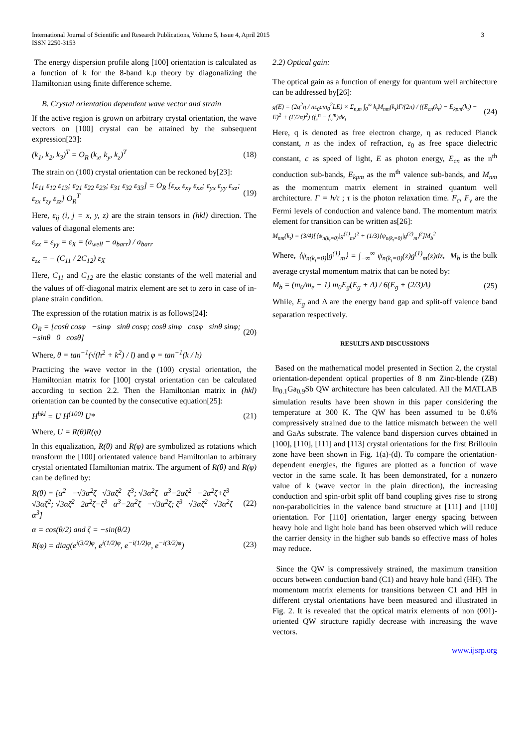International Journal of Scientific and Research Publications, Volume 5, Issue 4, April 2015
ISSN 2250-3153
3
The energy dispersion profile along [100] orientation is calculated as a function of k for the 8-band k.p theory by diagonalizing the Hamiltonian using finite difference scheme.
B. Crystal orientation dependent wave vector and strain
If the active region is grown on arbitrary crystal orientation, the wave vectors on [100] crystal can be attained by the subsequent expression[23]:
(k<sub>1</sub>, k<sub>2</sub>, k<sub>3</sub>)<sup>T</sup> = O<sub>R</sub> (k<sub>x</sub>, k<sub>y</sub>, k<sub>z</sub>)<sup>T</sup> (18)
The strain on (100) crystal orientation can be reckoned by[23]:
[ε<sub>11</sub> ε<sub>12</sub> ε<sub>13</sub>; ε<sub>21</sub> ε<sub>22</sub> ε<sub>23</sub>; ε<sub>31</sub> ε<sub>32</sub> ε<sub>33</sub>] = O<sub>R</sub> [ε<sub>xx</sub> ε<sub>xy</sub> ε<sub>xz</sub>; ε<sub>yx</sub> ε<sub>yy</sub> ε<sub>xz</sub>; ε<sub>zx</sub> ε<sub>zy</sub> ε<sub>zz</sub>] O<sub>R</sub><sup>T</sup> (19)
Here, ε<sub>ij</sub> (i, j = x, y, z) are the strain tensors in (hkl) direction. The values of diagonal elements are:
ε<sub>xx</sub> = ε<sub>yy</sub> = ε<sub>X</sub> = (a<sub>well</sub> − a<sub>barr</sub>) / a<sub>barr</sub>
ε<sub>zz</sub> = − (C<sub>11</sub> / 2C<sub>12</sub>) ε<sub>X</sub>
Here, C<sub>11</sub> and C<sub>12</sub> are the elastic constants of the well material and the values of off-diagonal matrix element are set to zero in case of in-plane strain condition.
The expression of the rotation matrix is as follows[24]:
O<sub>R</sub> = [cosθ cosφ −sinφ sinθ cosφ; cosθ sinφ cosφ sinθ sinφ; −sinθ 0 cosθ] (20)
Where, θ = tan<sup>−1</sup>(√(h<sup>2</sup> + k<sup>2</sup>) / l) and φ = tan<sup>−1</sup>(k / h)
Practicing the wave vector in the (100) crystal orientation, the Hamiltonian matrix for [100] crystal orientation can be calculated according to section 2.2. Then the Hamiltonian matrix in (hkl) orientation can be counted by the consecutive equation[25]:
H<sup>hkl</sup> = U H<sup>(100)</sup> U* (21)
Where, U = R(θ)R(φ)
In this equalization, R(θ) and R(φ) are symbolized as rotations which transform the [100] orientated valence band Hamiltonian to arbitrary crystal orientated Hamiltonian matrix. The argument of R(θ) and R(φ) can be defined by:
R(θ) = [α<sup>2</sup> −√3α<sup>2</sup>ζ √3αζ<sup>2</sup> ζ<sup>3</sup>; √3α<sup>2</sup>ζ α<sup>3</sup>−2αζ<sup>2</sup> −2α<sup>2</sup>ζ+ζ<sup>3</sup> √3αζ<sup>2</sup>; √3αζ<sup>2</sup> 2α<sup>2</sup>ζ−ζ<sup>3</sup> α<sup>3</sup>−2α<sup>2</sup>ζ −√3α<sup>2</sup>ζ; ζ<sup>3</sup> √3αζ<sup>2</sup> √3α<sup>2</sup>ζ α<sup>3</sup>] (22)
α = cos(θ/2) and ζ = −sin(θ/2)
R(φ) = diag(e<sup>i(3/2)φ</sup>, e<sup>i(1/2)φ</sup>, e<sup>−i(1/2)φ</sup>, e<sup>−i(3/2)φ</sup>) (23)
2.2) Optical gain:
The optical gain as a function of energy for quantum well architecture can be addressed by[26]:
g(E) = (2q<sup>2</sup>η / nε<sub>0</sub>cm<sub>0</sub><sup>2</sup>LE) × Σ<sub>n,m</sub> ∫<sub>0</sub><sup>∞</sup> k<sub>t</sub>M<sub>nm</sub>(k<sub>t</sub>)Γ/(2π) / ((E<sub>cn</sub>(k<sub>t</sub>) − E<sub>kpm</sub>(k<sub>t</sub>) − E)<sup>2</sup> + (Γ/2π)<sup>2</sup>) (f<sub>c</sub><sup>n</sup> − f<sub>v</sub><sup>m</sup>)dk<sub>t</sub> (24)
Here, q is denoted as free electron charge, η as reduced Planck constant, n as the index of refraction, ε<sub>0</sub> as free space dielectric constant, c as speed of light, E as photon energy, E<sub>cn</sub> as the n<sup>th</sup> conduction sub-bands, E<sub>kpm</sub> as the m<sup>th</sup> valence sub-bands, and M<sub>nm</sub> as the momentum matrix element in strained quantum well architecture. Γ = h/τ ; τ is the photon relaxation time. F<sub>c</sub>, F<sub>v</sub> are the Fermi levels of conduction and valence band. The momentum matrix element for transition can be written as[26]:
M<sub>nm</sub>(k<sub>t</sub>) = (3/4)[⟨ψ<sub>n(k<sub>t</sub>=0)</sub>|g<sup>(1)</sup><sub>m</sub>⟩<sup>2</sup> + (1/3)⟨ψ<sub>n(k<sub>t</sub>=0)</sub>|g<sup>(2)</sup><sub>m</sub>⟩<sup>2</sup>]M<sub>b</sub><sup>2</sup>
Where, ⟨ψ<sub>n(k<sub>t</sub>=0)</sub>|g<sup>(1)</sup><sub>m</sub>⟩ = ∫<sub>−∞</sub><sup>∞</sup> ψ<sub>n(k<sub>t</sub>=0)</sub>(z)g<sup>(1)</sup><sub>m</sub>(z)dz, M<sub>b</sub> is the bulk average crystal momentum matrix that can be noted by:
M<sub>b</sub> = (m<sub>0</sub>/m<sub>e</sub> − 1) m<sub>0</sub>E<sub>g</sub>(E<sub>g</sub> + Δ) / 6(E<sub>g</sub> + (2/3)Δ) (25)
While, E<sub>g</sub> and Δ are the energy band gap and split-off valence band separation respectively.
RESULTS AND DISCUSSIONS
Based on the mathematical model presented in Section 2, the crystal orientation-dependent optical properties of 8 nm Zinc-blende (ZB) In<sub>0.1</sub>Ga<sub>0.9</sub>Sb QW architecture has been calculated. All the MATLAB simulation results have been shown in this paper considering the temperature at 300 K. The QW has been assumed to be 0.6% compressively strained due to the lattice mismatch between the well and GaAs substrate. The valence band dispersion curves obtained in [100], [110], [111] and [113] crystal orientations for the first Brillouin zone have been shown in Fig. 1(a)-(d). To compare the orientation-dependent energies, the figures are plotted as a function of wave vector in the same scale. It has been demonstrated, for a nonzero value of k (wave vector in the plain direction), the increasing conduction and spin-orbit split off band coupling gives rise to strong non-parabolicities in the valence band structure at [111] and [110] orientation. For [110] orientation, larger energy spacing between heavy hole and light hole band has been observed which will reduce the carrier density in the higher sub bands so effective mass of holes may reduce.
Since the QW is compressively strained, the maximum transition occurs between conduction band (C1) and heavy hole band (HH). The momentum matrix elements for transitions between C1 and HH in different crystal orientations have been measured and illustrated in Fig. 2. It is revealed that the optical matrix elements of non (001)-oriented QW structure rapidly decrease with increasing the wave vectors.
www.ijsrp.org